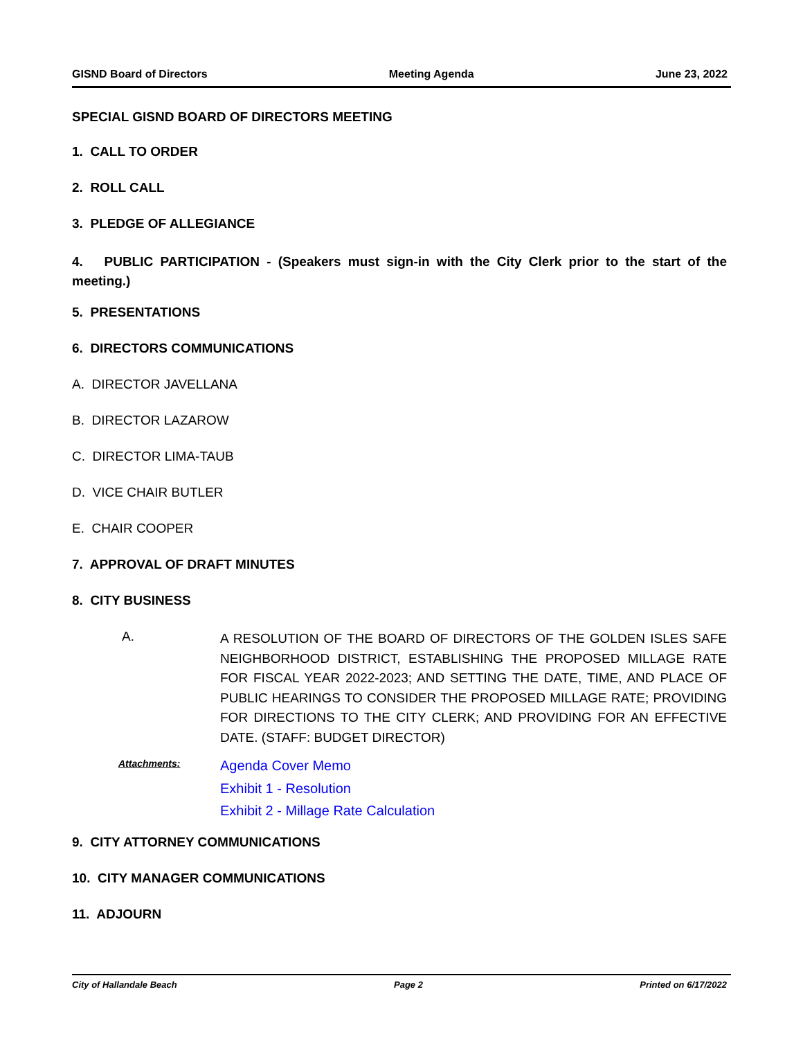GISND Board of Directors Meeting Agenda June 23, 2022
SPECIAL GISND BOARD OF DIRECTORS MEETING
1. CALL TO ORDER
2. ROLL CALL
3. PLEDGE OF ALLEGIANCE
4. PUBLIC PARTICIPATION - (Speakers must sign-in with the City Clerk prior to the start of the meeting.)
5. PRESENTATIONS
6. DIRECTORS COMMUNICATIONS
A. DIRECTOR JAVELLANA
B. DIRECTOR LAZAROW
C. DIRECTOR LIMA-TAUB
D. VICE CHAIR BUTLER
E. CHAIR COOPER
7. APPROVAL OF DRAFT MINUTES
8. CITY BUSINESS
A.
A RESOLUTION OF THE BOARD OF DIRECTORS OF THE GOLDEN ISLES SAFE NEIGHBORHOOD DISTRICT, ESTABLISHING THE PROPOSED MILLAGE RATE FOR FISCAL YEAR 2022-2023; AND SETTING THE DATE, TIME, AND PLACE OF PUBLIC HEARINGS TO CONSIDER THE PROPOSED MILLAGE RATE; PROVIDING FOR DIRECTIONS TO THE CITY CLERK; AND PROVIDING FOR AN EFFECTIVE DATE. (STAFF: BUDGET DIRECTOR)
Attachments:
Agenda Cover Memo
Exhibit 1 - Resolution
Exhibit 2 - Millage Rate Calculation
9. CITY ATTORNEY COMMUNICATIONS
10. CITY MANAGER COMMUNICATIONS
11. ADJOURN
City of Hallandale Beach Page 2 Printed on 6/17/2022